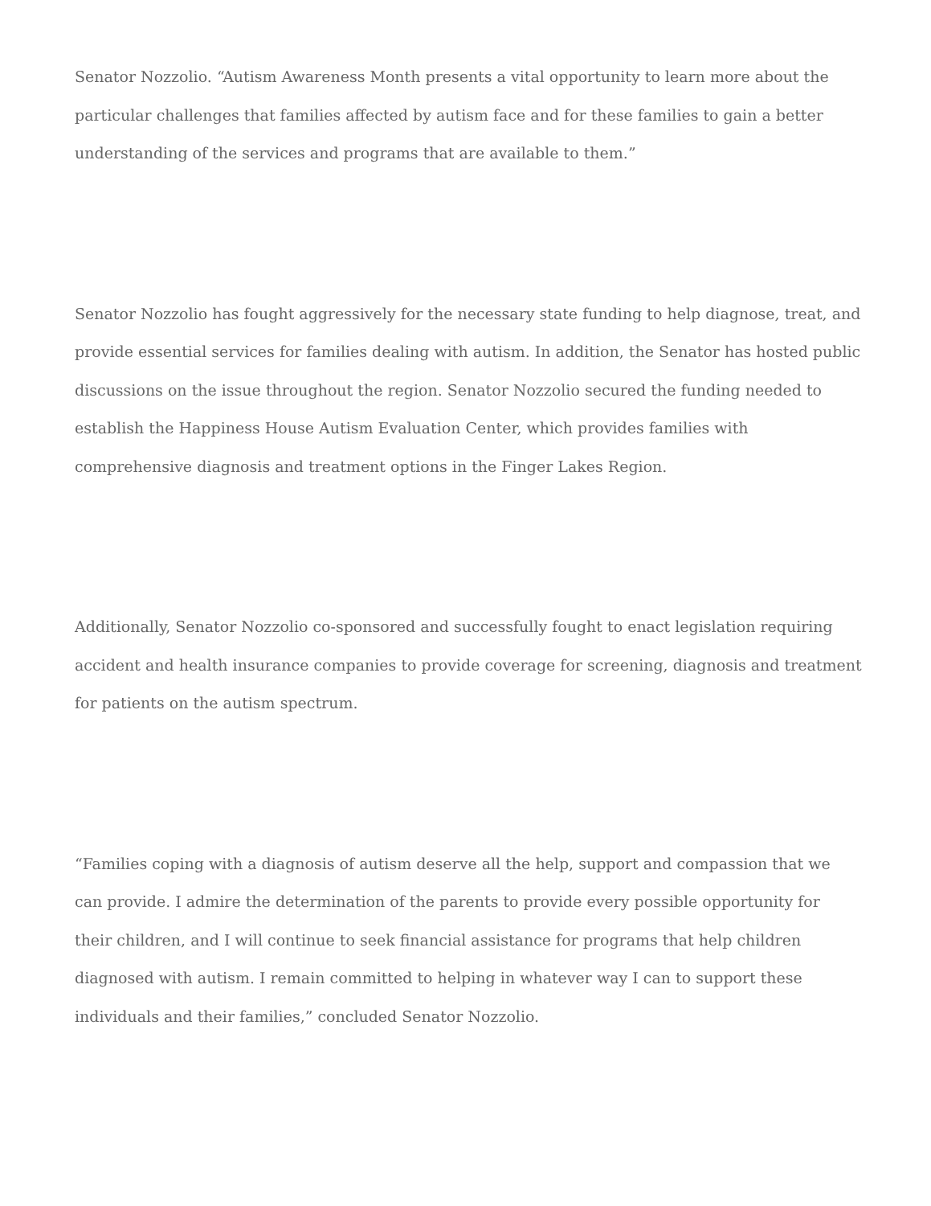Senator Nozzolio. “Autism Awareness Month presents a vital opportunity to learn more about the particular challenges that families affected by autism face and for these families to gain a better understanding of the services and programs that are available to them.”
Senator Nozzolio has fought aggressively for the necessary state funding to help diagnose, treat, and provide essential services for families dealing with autism. In addition, the Senator has hosted public discussions on the issue throughout the region. Senator Nozzolio secured the funding needed to establish the Happiness House Autism Evaluation Center, which provides families with comprehensive diagnosis and treatment options in the Finger Lakes Region.
Additionally, Senator Nozzolio co-sponsored and successfully fought to enact legislation requiring accident and health insurance companies to provide coverage for screening, diagnosis and treatment for patients on the autism spectrum.
“Families coping with a diagnosis of autism deserve all the help, support and compassion that we can provide. I admire the determination of the parents to provide every possible opportunity for their children, and I will continue to seek financial assistance for programs that help children diagnosed with autism. I remain committed to helping in whatever way I can to support these individuals and their families,” concluded Senator Nozzolio.